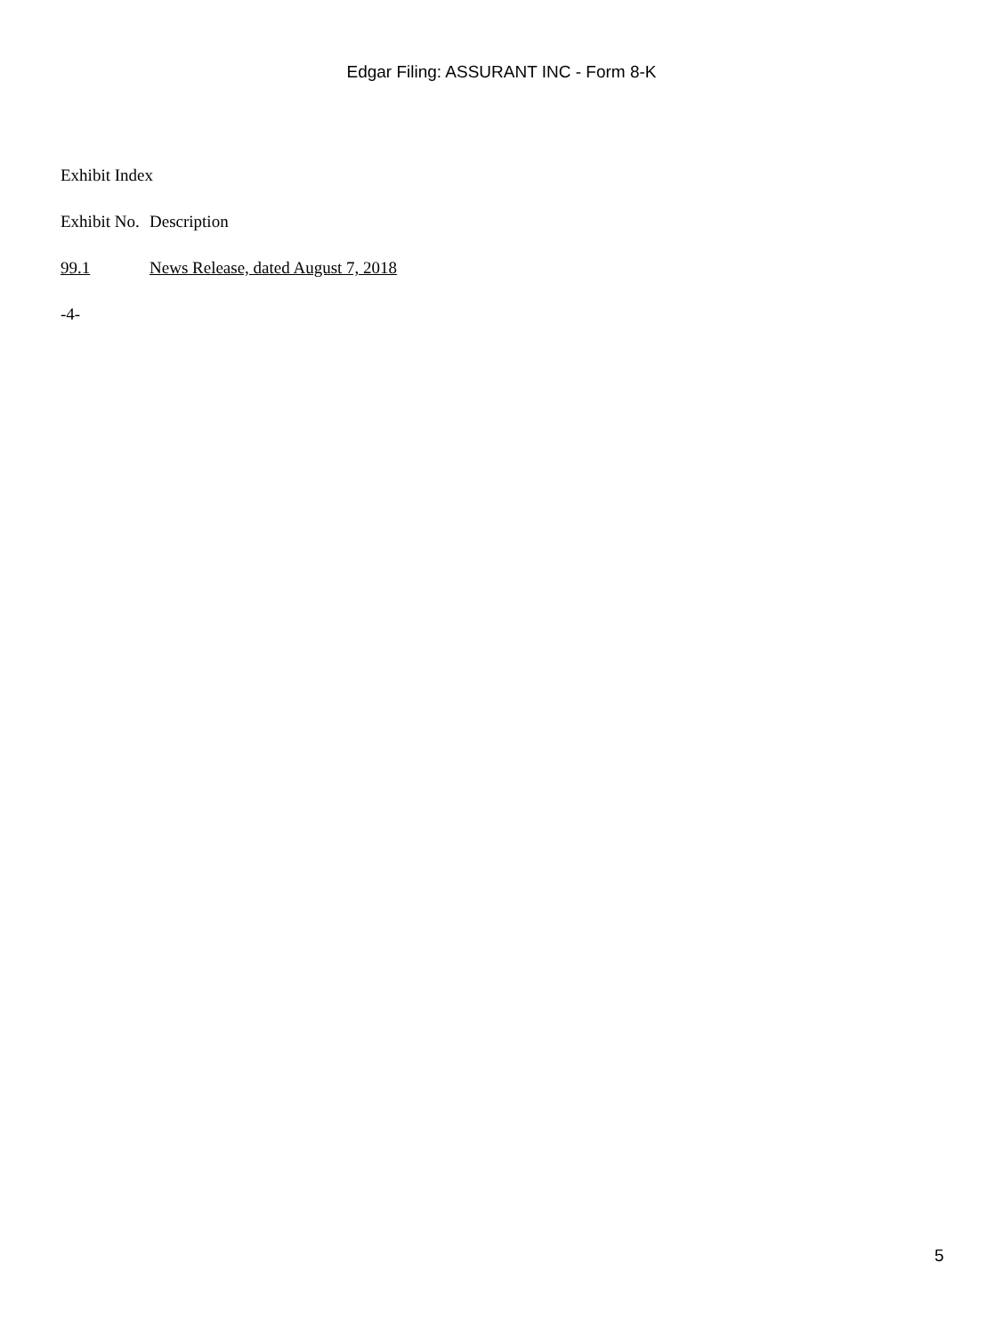Edgar Filing: ASSURANT INC - Form 8-K
Exhibit Index
| Exhibit No. | Description |
| 99.1 | News Release, dated August 7, 2018 |
-4-
5